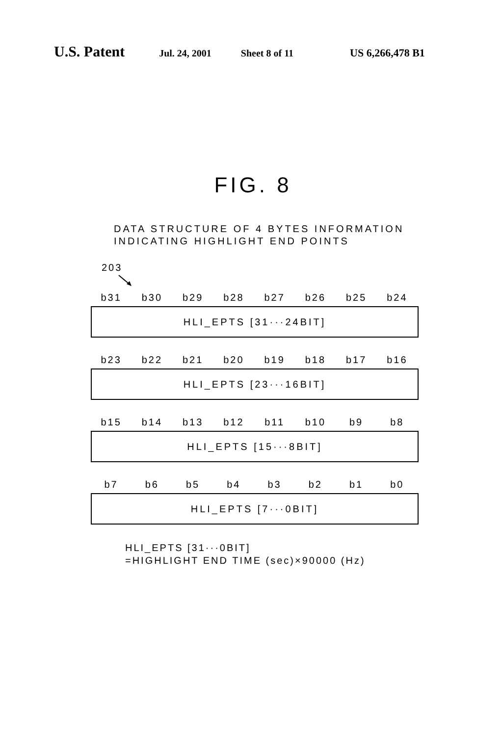U.S. Patent Jul. 24, 2001 Sheet 8 of 11 US 6,266,478 B1
FIG. 8
DATA STRUCTURE OF 4 BYTES INFORMATION
INDICATING HIGHLIGHT END POINTS
203
b31 b30 b29 b28 b27 b26 b25 b24
HLI_EPTS [31···24BIT]
b23 b22 b21 b20 b19 b18 b17 b16
HLI_EPTS [23···16BIT]
b15 b14 b13 b12 b11 b10 b9 b8
HLI_EPTS [15···8BIT]
b7 b6 b5 b4 b3 b2 b1 b0
HLI_EPTS [7···0BIT]
HLI_EPTS [31···0BIT]
=HIGHLIGHT END TIME (sec)×90000 (Hz)